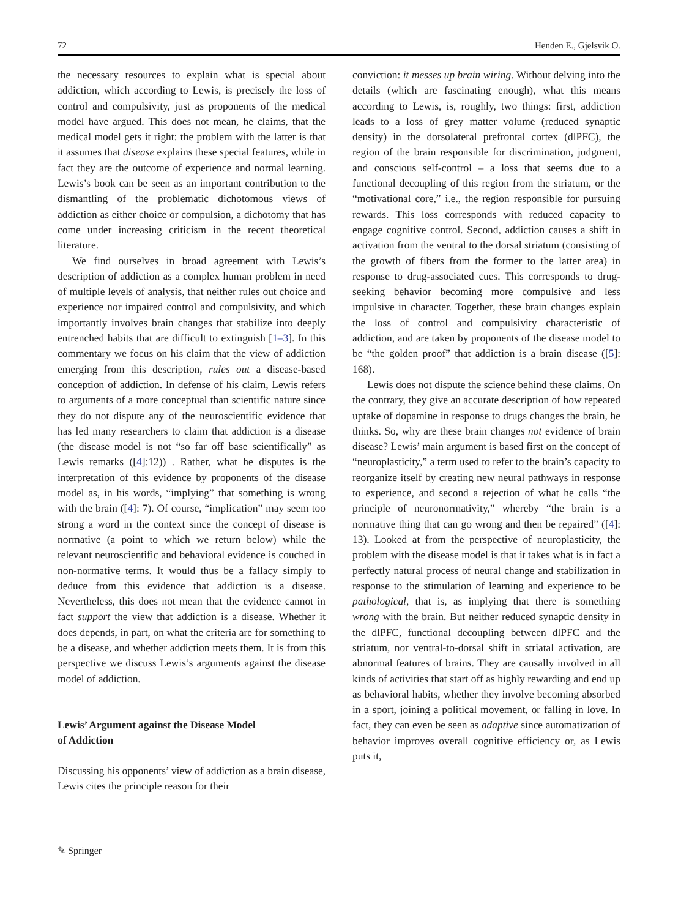72 Henden E., Gjelsvik O.
the necessary resources to explain what is special about addiction, which according to Lewis, is precisely the loss of control and compulsivity, just as proponents of the medical model have argued. This does not mean, he claims, that the medical model gets it right: the problem with the latter is that it assumes that disease explains these special features, while in fact they are the outcome of experience and normal learning. Lewis’s book can be seen as an important contribution to the dismantling of the problematic dichotomous views of addiction as either choice or compulsion, a dichotomy that has come under increasing criticism in the recent theoretical literature.
We find ourselves in broad agreement with Lewis’s description of addiction as a complex human problem in need of multiple levels of analysis, that neither rules out choice and experience nor impaired control and compulsivity, and which importantly involves brain changes that stabilize into deeply entrenched habits that are difficult to extinguish [1–3]. In this commentary we focus on his claim that the view of addiction emerging from this description, rules out a disease-based conception of addiction. In defense of his claim, Lewis refers to arguments of a more conceptual than scientific nature since they do not dispute any of the neuroscientific evidence that has led many researchers to claim that addiction is a disease (the disease model is not “so far off base scientifically” as Lewis remarks ([4]:12)) . Rather, what he disputes is the interpretation of this evidence by proponents of the disease model as, in his words, “implying” that something is wrong with the brain ([4]: 7). Of course, “implication” may seem too strong a word in the context since the concept of disease is normative (a point to which we return below) while the relevant neuroscientific and behavioral evidence is couched in non-normative terms. It would thus be a fallacy simply to deduce from this evidence that addiction is a disease. Nevertheless, this does not mean that the evidence cannot in fact support the view that addiction is a disease. Whether it does depends, in part, on what the criteria are for something to be a disease, and whether addiction meets them. It is from this perspective we discuss Lewis’s arguments against the disease model of addiction.
Lewis’ Argument against the Disease Model
of Addiction
Discussing his opponents’ view of addiction as a brain disease, Lewis cites the principle reason for their
conviction: it messes up brain wiring. Without delving into the details (which are fascinating enough), what this means according to Lewis, is, roughly, two things: first, addiction leads to a loss of grey matter volume (reduced synaptic density) in the dorsolateral prefrontal cortex (dlPFC), the region of the brain responsible for discrimination, judgment, and conscious self-control – a loss that seems due to a functional decoupling of this region from the striatum, or the “motivational core,” i.e., the region responsible for pursuing rewards. This loss corresponds with reduced capacity to engage cognitive control. Second, addiction causes a shift in activation from the ventral to the dorsal striatum (consisting of the growth of fibers from the former to the latter area) in response to drug-associated cues. This corresponds to drug-seeking behavior becoming more compulsive and less impulsive in character. Together, these brain changes explain the loss of control and compulsivity characteristic of addiction, and are taken by proponents of the disease model to be “the golden proof” that addiction is a brain disease ([5]: 168).
Lewis does not dispute the science behind these claims. On the contrary, they give an accurate description of how repeated uptake of dopamine in response to drugs changes the brain, he thinks. So, why are these brain changes not evidence of brain disease? Lewis’ main argument is based first on the concept of “neuroplasticity,” a term used to refer to the brain’s capacity to reorganize itself by creating new neural pathways in response to experience, and second a rejection of what he calls “the principle of neuronormativity,” whereby “the brain is a normative thing that can go wrong and then be repaired” ([4]: 13). Looked at from the perspective of neuroplasticity, the problem with the disease model is that it takes what is in fact a perfectly natural process of neural change and stabilization in response to the stimulation of learning and experience to be pathological, that is, as implying that there is something wrong with the brain. But neither reduced synaptic density in the dlPFC, functional decoupling between dlPFC and the striatum, nor ventral-to-dorsal shift in striatal activation, are abnormal features of brains. They are causally involved in all kinds of activities that start off as highly rewarding and end up as behavioral habits, whether they involve becoming absorbed in a sport, joining a political movement, or falling in love. In fact, they can even be seen as adaptive since automatization of behavior improves overall cognitive efficiency or, as Lewis puts it,
✎ Springer